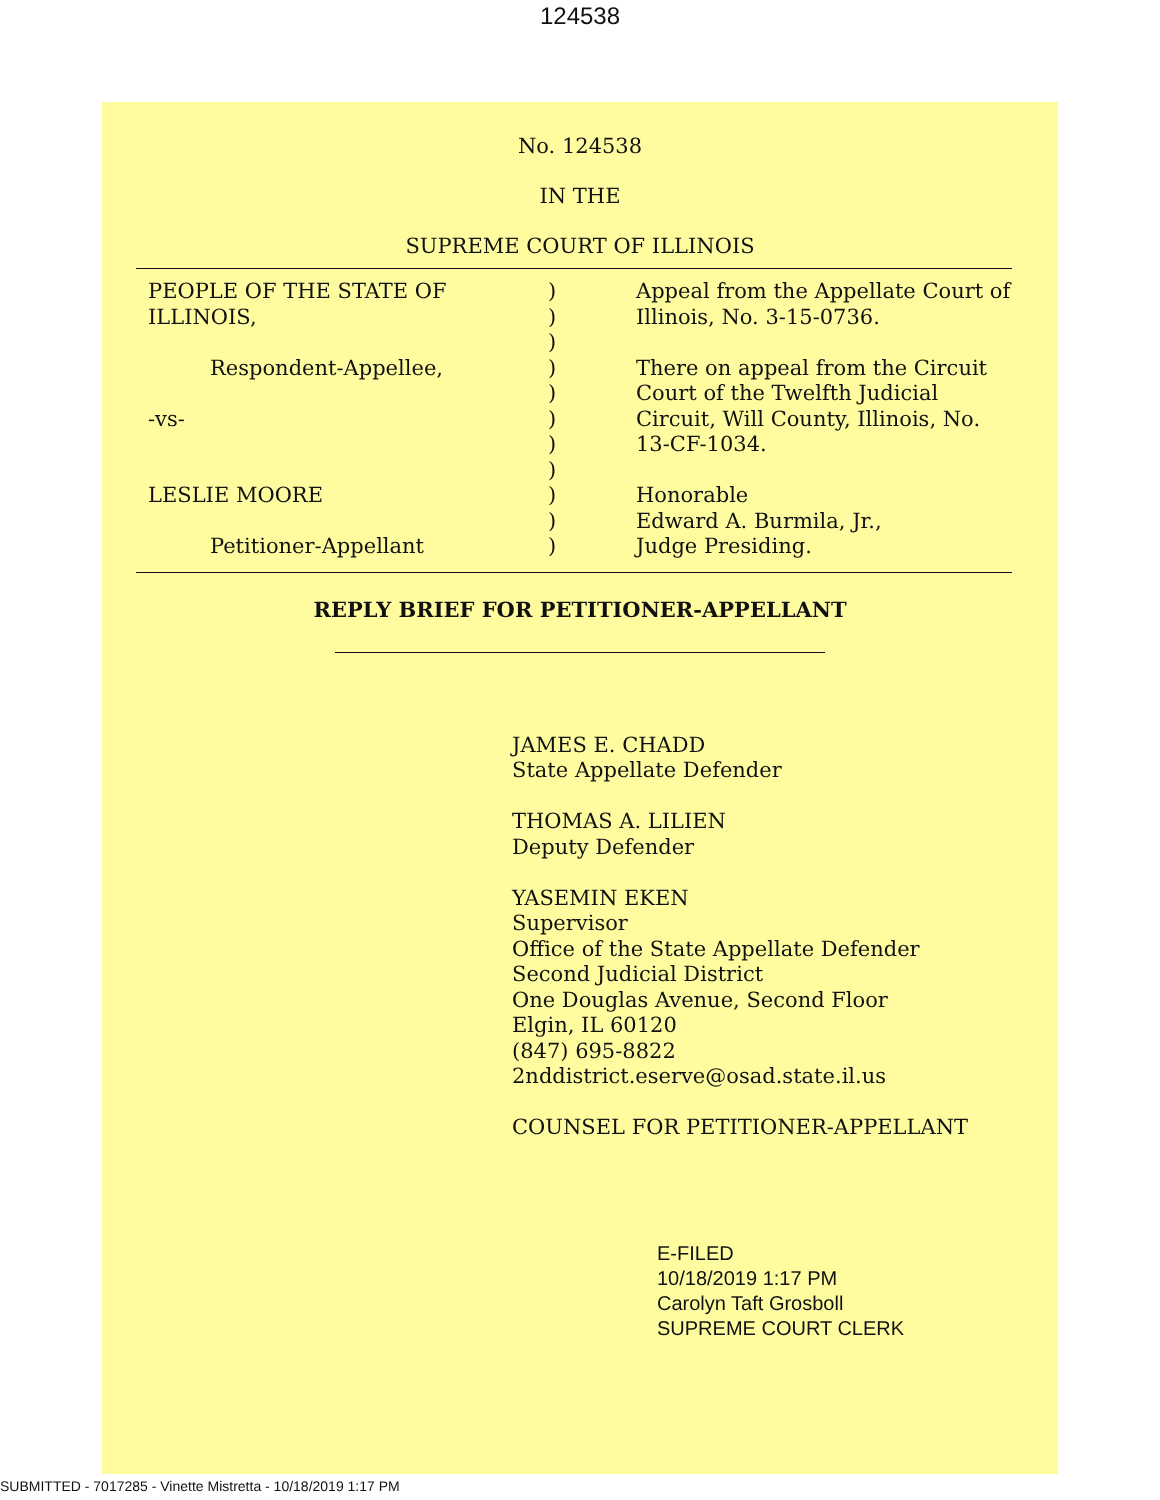124538
No. 124538
IN THE
SUPREME COURT OF ILLINOIS
PEOPLE OF THE STATE OF
ILLINOIS,
Respondent-Appellee,
-vs-
LESLIE MOORE
Petitioner-Appellant
)
)
)
)
)
)
)
)
)
)
)
Appeal from the Appellate Court of
Illinois, No. 3-15-0736.
There on appeal from the Circuit
Court of the Twelfth Judicial
Circuit, Will County, Illinois, No.
13-CF-1034.
Honorable
Edward A. Burmila, Jr.,
Judge Presiding.
REPLY BRIEF FOR PETITIONER-APPELLANT
JAMES E. CHADD
State Appellate Defender
THOMAS A. LILIEN
Deputy Defender
YASEMIN EKEN
Supervisor
Office of the State Appellate Defender
Second Judicial District
One Douglas Avenue, Second Floor
Elgin, IL 60120
(847) 695-8822
2nddistrict.eserve@osad.state.il.us
COUNSEL FOR PETITIONER-APPELLANT
E-FILED
10/18/2019 1:17 PM
Carolyn Taft Grosboll
SUPREME COURT CLERK
SUBMITTED - 7017285 - Vinette Mistretta - 10/18/2019 1:17 PM